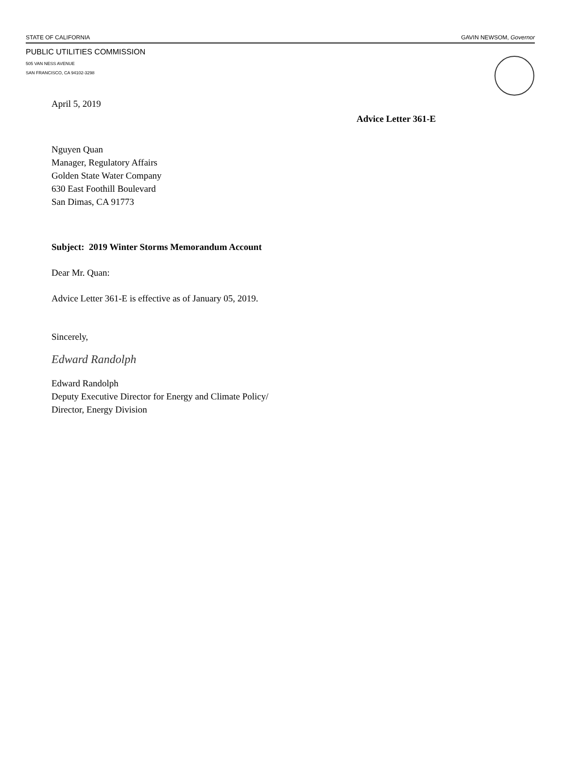STATE OF CALIFORNIA GAVIN NEWSOM, Governor
PUBLIC UTILITIES COMMISSION
505 VAN NESS AVENUE
SAN FRANCISCO, CA 94102-3298
April 5, 2019
Advice Letter 361-E
Nguyen Quan
Manager, Regulatory Affairs
Golden State Water Company
630 East Foothill Boulevard
San Dimas, CA 91773
Subject: 2019 Winter Storms Memorandum Account
Dear Mr. Quan:
Advice Letter 361-E is effective as of January 05, 2019.
Sincerely,
Edward Randolph
Edward Randolph
Deputy Executive Director for Energy and Climate Policy/
Director, Energy Division